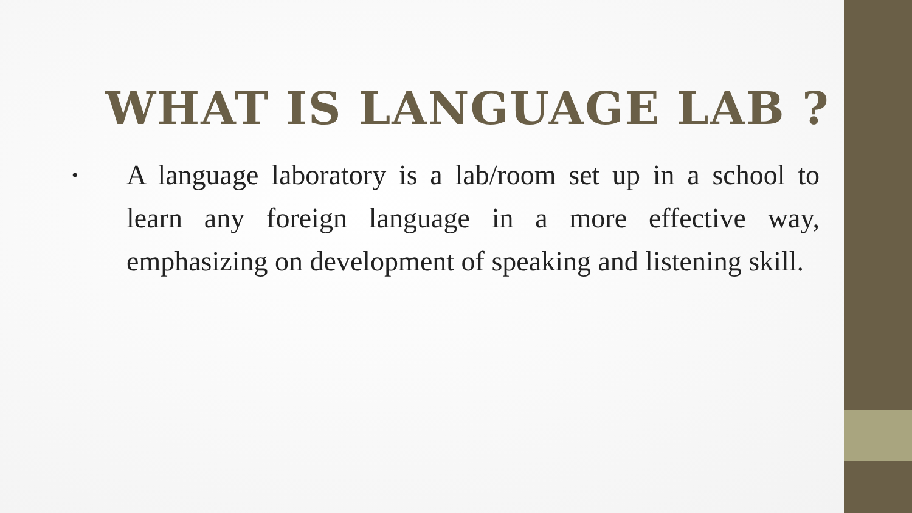WHAT IS LANGUAGE LAB ?
• A language laboratory is a lab/room set up in a school to learn any foreign language in a more effective way, emphasizing on development of speaking and listening skill.